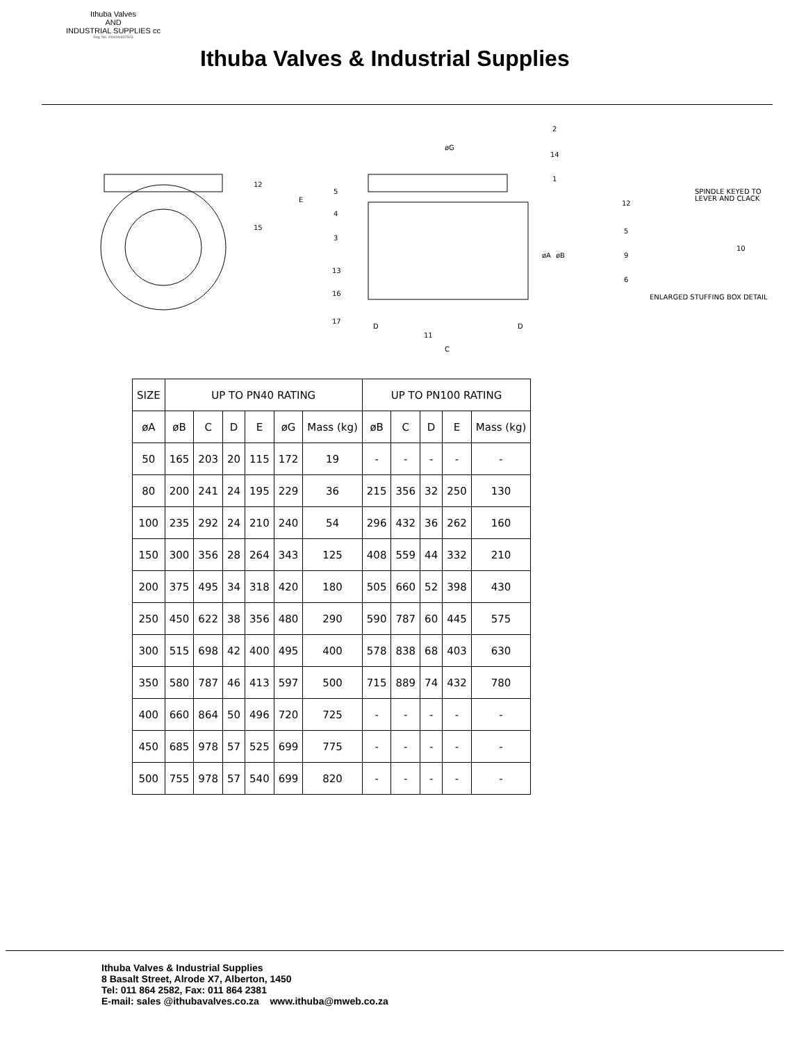Ithuba Valves
AND
INDUSTRIAL SUPPLIES cc
Reg. No. 2000/003375/23
Ithuba Valves & Industrial Supplies
12
15
5
4
3
13
16
17
11
2
14
1
øG
C
D
D
E
øA
øB
12
5
9
6
10
SPINDLE KEYED TO
LEVER AND CLACK
ENLARGED STUFFING BOX DETAIL
| SIZE | UP TO PN40 RATING | | | | | | UP TO PN100 RATING | | | | |
| --- | --- | --- | --- | --- | --- | --- | --- | --- | --- | --- | --- |
| øA | øB | C | D | E | øG | Mass (kg) | øB | C | D | E | Mass (kg) |
| 50 | 165 | 203 | 20 | 115 | 172 | 19 | - | - | - | - | - |
| 80 | 200 | 241 | 24 | 195 | 229 | 36 | 215 | 356 | 32 | 250 | 130 |
| 100 | 235 | 292 | 24 | 210 | 240 | 54 | 296 | 432 | 36 | 262 | 160 |
| 150 | 300 | 356 | 28 | 264 | 343 | 125 | 408 | 559 | 44 | 332 | 210 |
| 200 | 375 | 495 | 34 | 318 | 420 | 180 | 505 | 660 | 52 | 398 | 430 |
| 250 | 450 | 622 | 38 | 356 | 480 | 290 | 590 | 787 | 60 | 445 | 575 |
| 300 | 515 | 698 | 42 | 400 | 495 | 400 | 578 | 838 | 68 | 403 | 630 |
| 350 | 580 | 787 | 46 | 413 | 597 | 500 | 715 | 889 | 74 | 432 | 780 |
| 400 | 660 | 864 | 50 | 496 | 720 | 725 | - | - | - | - | - |
| 450 | 685 | 978 | 57 | 525 | 699 | 775 | - | - | - | - | - |
| 500 | 755 | 978 | 57 | 540 | 699 | 820 | - | - | - | - | - |
Ithuba Valves & Industrial Supplies
8 Basalt Street, Alrode X7, Alberton, 1450
Tel: 011 864 2582, Fax: 011 864 2381
E-mail: sales @ithubavalves.co.za www.ithuba@mweb.co.za